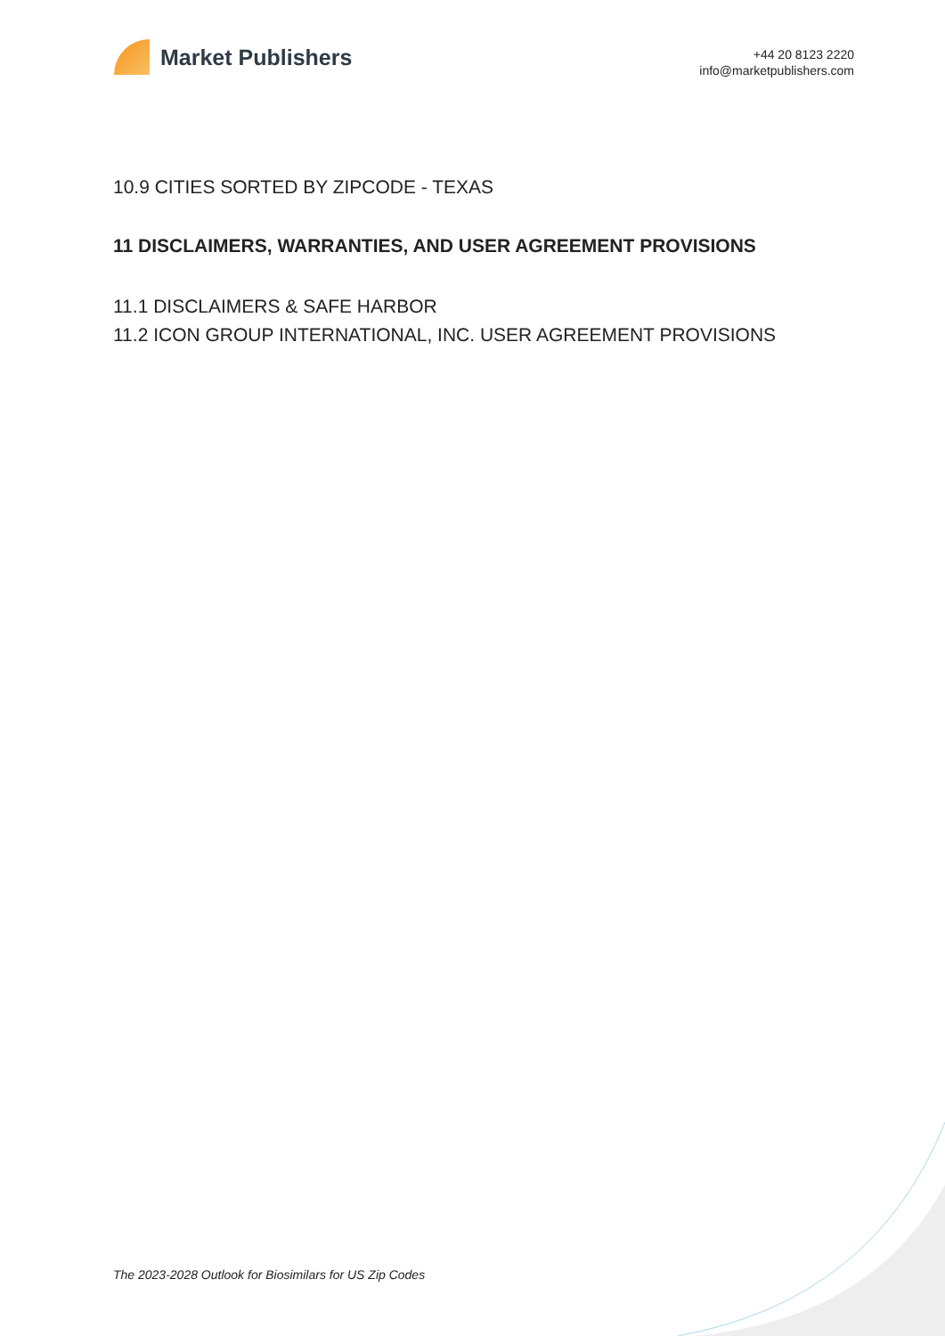Market Publishers
+44 20 8123 2220
info@marketpublishers.com
10.9 CITIES SORTED BY ZIPCODE - TEXAS
11 DISCLAIMERS, WARRANTIES, AND USER AGREEMENT PROVISIONS
11.1 DISCLAIMERS & SAFE HARBOR
11.2 ICON GROUP INTERNATIONAL, INC. USER AGREEMENT PROVISIONS
The 2023-2028 Outlook for Biosimilars for US Zip Codes